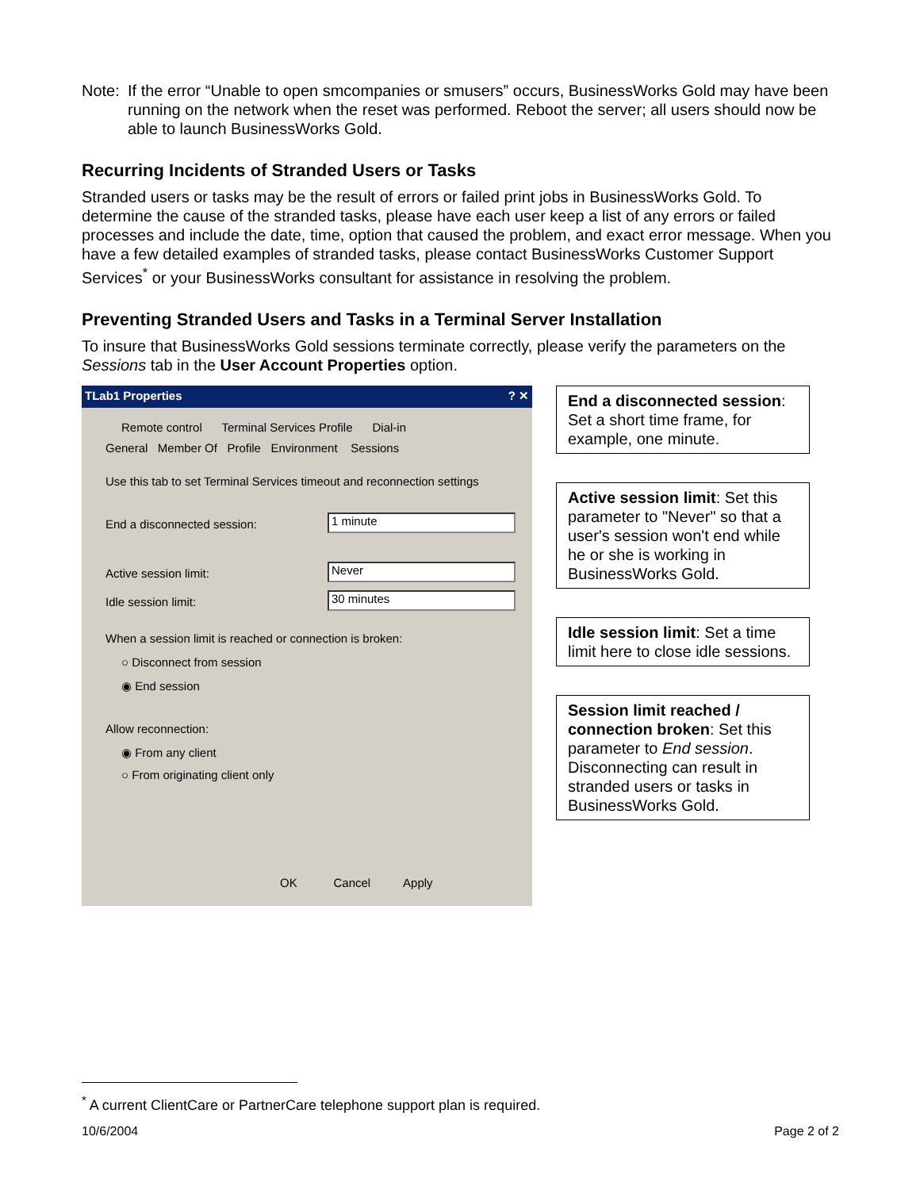Note: If the error “Unable to open smcompanies or smusers” occurs, BusinessWorks Gold may have been running on the network when the reset was performed. Reboot the server; all users should now be able to launch BusinessWorks Gold.
Recurring Incidents of Stranded Users or Tasks
Stranded users or tasks may be the result of errors or failed print jobs in BusinessWorks Gold. To determine the cause of the stranded tasks, please have each user keep a list of any errors or failed processes and include the date, time, option that caused the problem, and exact error message. When you have a few detailed examples of stranded tasks, please contact BusinessWorks Customer Support Services<sup>*</sup> or your BusinessWorks consultant for assistance in resolving the problem.
Preventing Stranded Users and Tasks in a Terminal Server Installation
To insure that BusinessWorks Gold sessions terminate correctly, please verify the parameters on the Sessions tab in the User Account Properties option.
TLab1 Properties ? ✕
Remote control Terminal Services Profile Dial-in
General Member Of Profile Environment Sessions
Use this tab to set Terminal Services timeout and reconnection settings
End a disconnected session: 1 minute
Active session limit: Never
Idle session limit: 30 minutes
When a session limit is reached or connection is broken:
○ Disconnect from session
◉ End session
Allow reconnection:
◉ From any client
○ From originating client only
OK Cancel Apply
End a disconnected session: Set a short time frame, for example, one minute.
Active session limit: Set this parameter to "Never" so that a user's session won't end while he or she is working in BusinessWorks Gold.
Idle session limit: Set a time limit here to close idle sessions.
Session limit reached / connection broken: Set this parameter to End session. Disconnecting can result in stranded users or tasks in BusinessWorks Gold.
<sup>*</sup> A current ClientCare or PartnerCare telephone support plan is required.
10/6/2004 Page 2 of 2